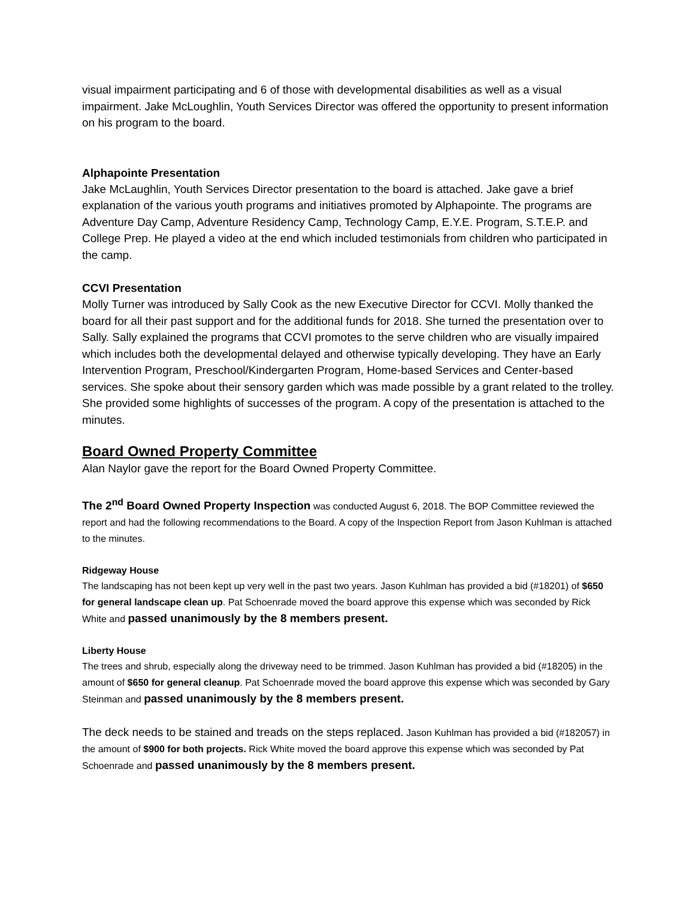visual impairment participating and 6 of those with developmental disabilities as well as a visual impairment. Jake McLoughlin, Youth Services Director was offered the opportunity to present information on his program to the board.
Alphapointe Presentation
Jake McLaughlin, Youth Services Director presentation to the board is attached. Jake gave a brief explanation of the various youth programs and initiatives promoted by Alphapointe. The programs are Adventure Day Camp, Adventure Residency Camp, Technology Camp, E.Y.E. Program, S.T.E.P. and College Prep. He played a video at the end which included testimonials from children who participated in the camp.
CCVI Presentation
Molly Turner was introduced by Sally Cook as the new Executive Director for CCVI. Molly thanked the board for all their past support and for the additional funds for 2018. She turned the presentation over to Sally. Sally explained the programs that CCVI promotes to the serve children who are visually impaired which includes both the developmental delayed and otherwise typically developing. They have an Early Intervention Program, Preschool/Kindergarten Program, Home-based Services and Center-based services. She spoke about their sensory garden which was made possible by a grant related to the trolley. She provided some highlights of successes of the program. A copy of the presentation is attached to the minutes.
Board Owned Property Committee
Alan Naylor gave the report for the Board Owned Property Committee.
The 2<sup>nd</sup> Board Owned Property Inspection was conducted August 6, 2018. The BOP Committee reviewed the report and had the following recommendations to the Board. A copy of the Inspection Report from Jason Kuhlman is attached to the minutes.
Ridgeway House
The landscaping has not been kept up very well in the past two years. Jason Kuhlman has provided a bid (#18201) of $650 for general landscape clean up. Pat Schoenrade moved the board approve this expense which was seconded by Rick White and passed unanimously by the 8 members present.
Liberty House
The trees and shrub, especially along the driveway need to be trimmed. Jason Kuhlman has provided a bid (#18205) in the amount of $650 for general cleanup. Pat Schoenrade moved the board approve this expense which was seconded by Gary Steinman and passed unanimously by the 8 members present.
The deck needs to be stained and treads on the steps replaced. Jason Kuhlman has provided a bid (#182057) in the amount of $900 for both projects. Rick White moved the board approve this expense which was seconded by Pat Schoenrade and passed unanimously by the 8 members present.